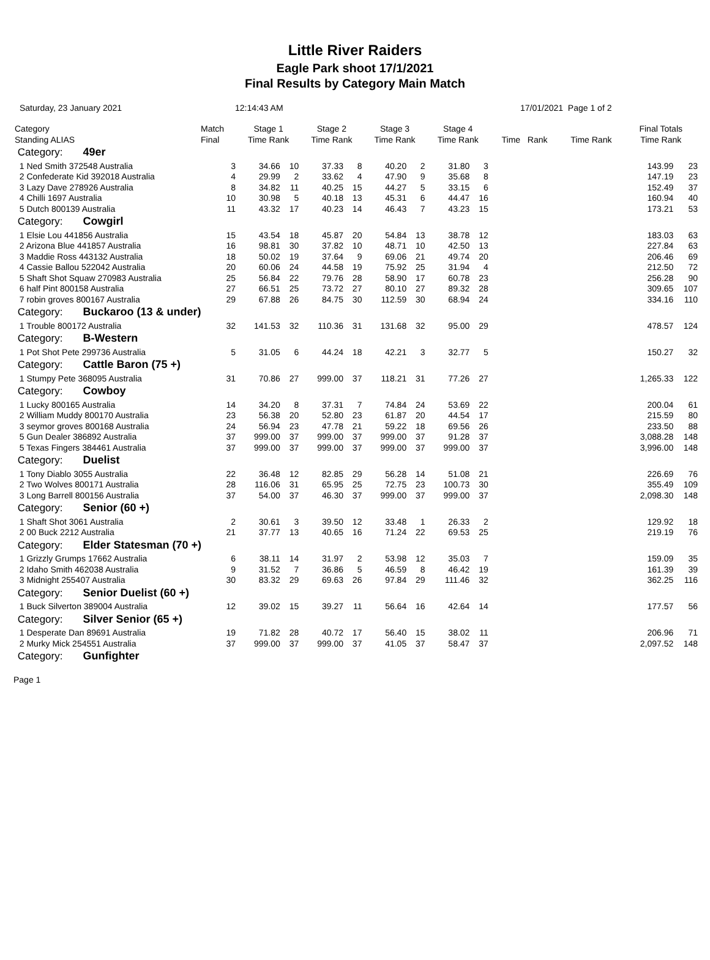Little River Raiders
Eagle Park shoot 17/1/2021
Final Results by Category Main Match
Saturday, 23 January 2021 12:14:43 AM 17/01/2021 Page 1 of 2
| Category Standing ALIAS | Match Final | Stage 1 Time Rank | | Stage 2 Time Rank | | Stage 3 Time Rank | | Stage 4 Time Rank | | Time Rank | | Time Rank | | Final Totals Time Rank | |
| --- | --- | --- | --- | --- | --- | --- | --- | --- | --- | --- | --- | --- | --- | --- | --- |
| Category: 49er | | | | | | | | | | | | | | | |
| 1 Ned Smith 372548 Australia | 3 | 34.66 | 10 | 37.33 | 8 | 40.20 | 2 | 31.80 | 3 | | | | | 143.99 | 23 |
| 2 Confederate Kid 392018 Australia | 4 | 29.99 | 2 | 33.62 | 4 | 47.90 | 9 | 35.68 | 8 | | | | | 147.19 | 23 |
| 3 Lazy Dave 278926 Australia | 8 | 34.82 | 11 | 40.25 | 15 | 44.27 | 5 | 33.15 | 6 | | | | | 152.49 | 37 |
| 4 Chilli 1697 Australia | 10 | 30.98 | 5 | 40.18 | 13 | 45.31 | 6 | 44.47 | 16 | | | | | 160.94 | 40 |
| 5 Dutch 800139 Australia | 11 | 43.32 | 17 | 40.23 | 14 | 46.43 | 7 | 43.23 | 15 | | | | | 173.21 | 53 |
| Category: Cowgirl | | | | | | | | | | | | | | | |
| 1 Elsie Lou 441856 Australia | 15 | 43.54 | 18 | 45.87 | 20 | 54.84 | 13 | 38.78 | 12 | | | | | 183.03 | 63 |
| 2 Arizona Blue 441857 Australia | 16 | 98.81 | 30 | 37.82 | 10 | 48.71 | 10 | 42.50 | 13 | | | | | 227.84 | 63 |
| 3 Maddie Ross 443132 Australia | 18 | 50.02 | 19 | 37.64 | 9 | 69.06 | 21 | 49.74 | 20 | | | | | 206.46 | 69 |
| 4 Cassie Ballou 522042 Australia | 20 | 60.06 | 24 | 44.58 | 19 | 75.92 | 25 | 31.94 | 4 | | | | | 212.50 | 72 |
| 5 Shaft Shot Squaw 270983 Australia | 25 | 56.84 | 22 | 79.76 | 28 | 58.90 | 17 | 60.78 | 23 | | | | | 256.28 | 90 |
| 6 half Pint 800158 Australia | 27 | 66.51 | 25 | 73.72 | 27 | 80.10 | 27 | 89.32 | 28 | | | | | 309.65 | 107 |
| 7 robin groves 800167 Australia | 29 | 67.88 | 26 | 84.75 | 30 | 112.59 | 30 | 68.94 | 24 | | | | | 334.16 | 110 |
| Category: Buckaroo (13 & under) | | | | | | | | | | | | | | | |
| 1 Trouble 800172 Australia | 32 | 141.53 | 32 | 110.36 | 31 | 131.68 | 32 | 95.00 | 29 | | | | | 478.57 | 124 |
| Category: B-Western | | | | | | | | | | | | | | | |
| 1 Pot Shot Pete 299736 Australia | 5 | 31.05 | 6 | 44.24 | 18 | 42.21 | 3 | 32.77 | 5 | | | | | 150.27 | 32 |
| Category: Cattle Baron (75 +) | | | | | | | | | | | | | | | |
| 1 Stumpy Pete 368095 Australia | 31 | 70.86 | 27 | 999.00 | 37 | 118.21 | 31 | 77.26 | 27 | | | | | 1,265.33 | 122 |
| Category: Cowboy | | | | | | | | | | | | | | | |
| 1 Lucky 800165 Australia | 14 | 34.20 | 8 | 37.31 | 7 | 74.84 | 24 | 53.69 | 22 | | | | | 200.04 | 61 |
| 2 William Muddy 800170 Australia | 23 | 56.38 | 20 | 52.80 | 23 | 61.87 | 20 | 44.54 | 17 | | | | | 215.59 | 80 |
| 3 seymor groves 800168 Australia | 24 | 56.94 | 23 | 47.78 | 21 | 59.22 | 18 | 69.56 | 26 | | | | | 233.50 | 88 |
| 5 Gun Dealer 386892 Australia | 37 | 999.00 | 37 | 999.00 | 37 | 999.00 | 37 | 91.28 | 37 | | | | | 3,088.28 | 148 |
| 5 Texas Fingers 384461 Australia | 37 | 999.00 | 37 | 999.00 | 37 | 999.00 | 37 | 999.00 | 37 | | | | | 3,996.00 | 148 |
| Category: Duelist | | | | | | | | | | | | | | | |
| 1 Tony Diablo 3055 Australia | 22 | 36.48 | 12 | 82.85 | 29 | 56.28 | 14 | 51.08 | 21 | | | | | 226.69 | 76 |
| 2 Two Wolves 800171 Australia | 28 | 116.06 | 31 | 65.95 | 25 | 72.75 | 23 | 100.73 | 30 | | | | | 355.49 | 109 |
| 3 Long Barrell 800156 Australia | 37 | 54.00 | 37 | 46.30 | 37 | 999.00 | 37 | 999.00 | 37 | | | | | 2,098.30 | 148 |
| Category: Senior (60 +) | | | | | | | | | | | | | | | |
| 1 Shaft Shot 3061 Australia | 2 | 30.61 | 3 | 39.50 | 12 | 33.48 | 1 | 26.33 | 2 | | | | | 129.92 | 18 |
| 2 00 Buck 2212 Australia | 21 | 37.77 | 13 | 40.65 | 16 | 71.24 | 22 | 69.53 | 25 | | | | | 219.19 | 76 |
| Category: Elder Statesman (70 +) | | | | | | | | | | | | | | | |
| 1 Grizzly Grumps 17662 Australia | 6 | 38.11 | 14 | 31.97 | 2 | 53.98 | 12 | 35.03 | 7 | | | | | 159.09 | 35 |
| 2 Idaho Smith 462038 Australia | 9 | 31.52 | 7 | 36.86 | 5 | 46.59 | 8 | 46.42 | 19 | | | | | 161.39 | 39 |
| 3 Midnight 255407 Australia | 30 | 83.32 | 29 | 69.63 | 26 | 97.84 | 29 | 111.46 | 32 | | | | | 362.25 | 116 |
| Category: Senior Duelist (60 +) | | | | | | | | | | | | | | | |
| 1 Buck Silverton 389004 Australia | 12 | 39.02 | 15 | 39.27 | 11 | 56.64 | 16 | 42.64 | 14 | | | | | 177.57 | 56 |
| Category: Silver Senior (65 +) | | | | | | | | | | | | | | | |
| 1 Desperate Dan 89691 Australia | 19 | 71.82 | 28 | 40.72 | 17 | 56.40 | 15 | 38.02 | 11 | | | | | 206.96 | 71 |
| 2 Murky Mick 254551 Australia | 37 | 999.00 | 37 | 999.00 | 37 | 41.05 | 37 | 58.47 | 37 | | | | | 2,097.52 | 148 |
| Category: Gunfighter | | | | | | | | | | | | | | | |
Page 1